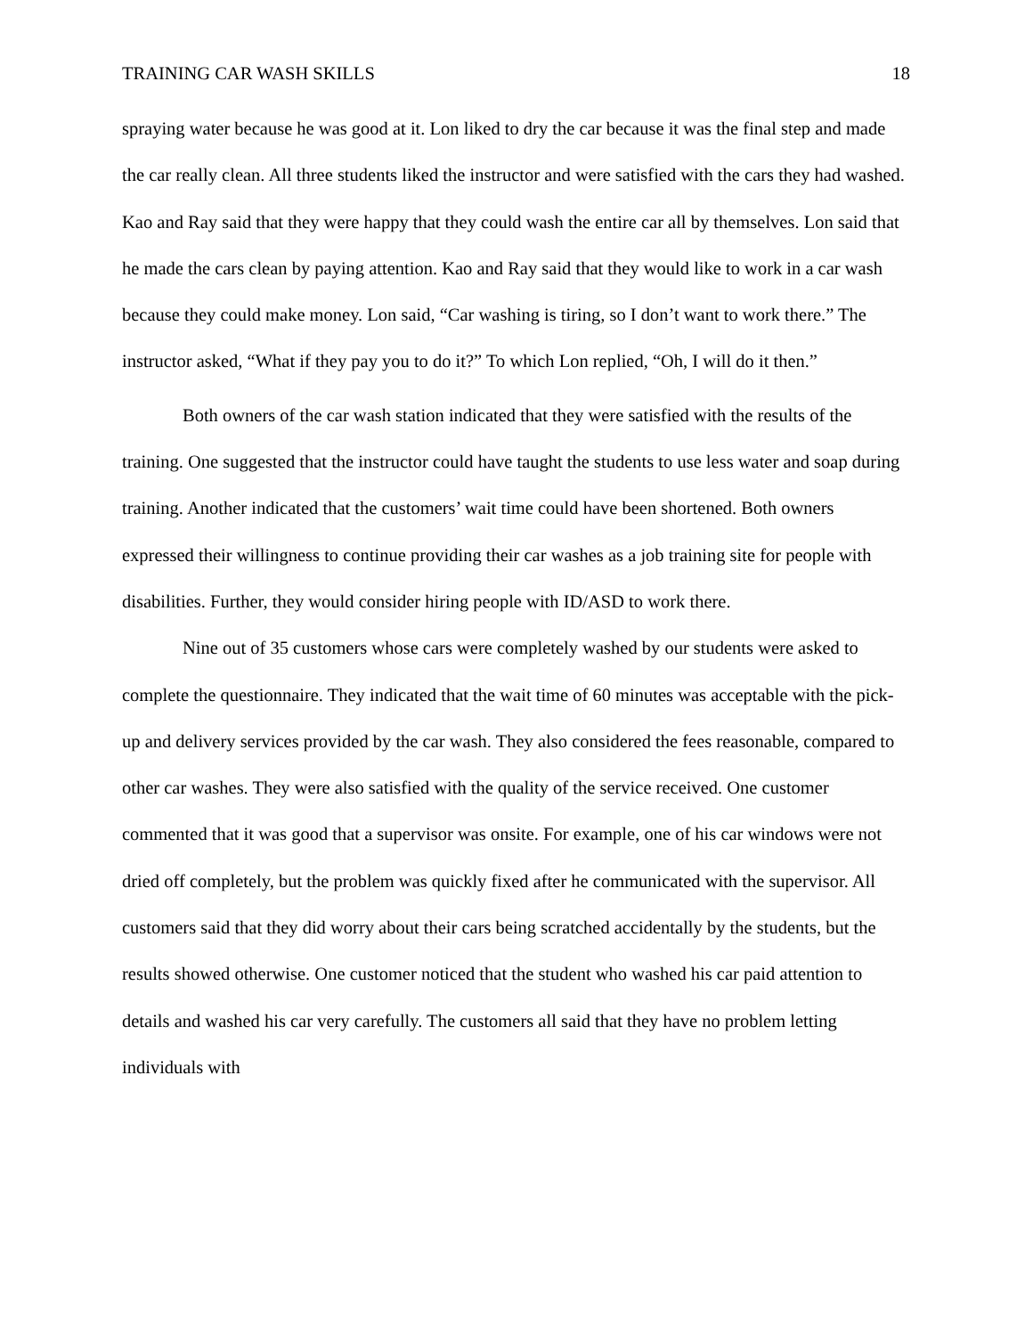TRAINING CAR WASH SKILLS 18
spraying water because he was good at it. Lon liked to dry the car because it was the final step and made the car really clean. All three students liked the instructor and were satisfied with the cars they had washed. Kao and Ray said that they were happy that they could wash the entire car all by themselves. Lon said that he made the cars clean by paying attention. Kao and Ray said that they would like to work in a car wash because they could make money. Lon said, “Car washing is tiring, so I don’t want to work there.” The instructor asked, “What if they pay you to do it?” To which Lon replied, “Oh, I will do it then.”
Both owners of the car wash station indicated that they were satisfied with the results of the training. One suggested that the instructor could have taught the students to use less water and soap during training. Another indicated that the customers’ wait time could have been shortened. Both owners expressed their willingness to continue providing their car washes as a job training site for people with disabilities. Further, they would consider hiring people with ID/ASD to work there.
Nine out of 35 customers whose cars were completely washed by our students were asked to complete the questionnaire. They indicated that the wait time of 60 minutes was acceptable with the pick-up and delivery services provided by the car wash. They also considered the fees reasonable, compared to other car washes. They were also satisfied with the quality of the service received. One customer commented that it was good that a supervisor was onsite. For example, one of his car windows were not dried off completely, but the problem was quickly fixed after he communicated with the supervisor. All customers said that they did worry about their cars being scratched accidentally by the students, but the results showed otherwise. One customer noticed that the student who washed his car paid attention to details and washed his car very carefully. The customers all said that they have no problem letting individuals with